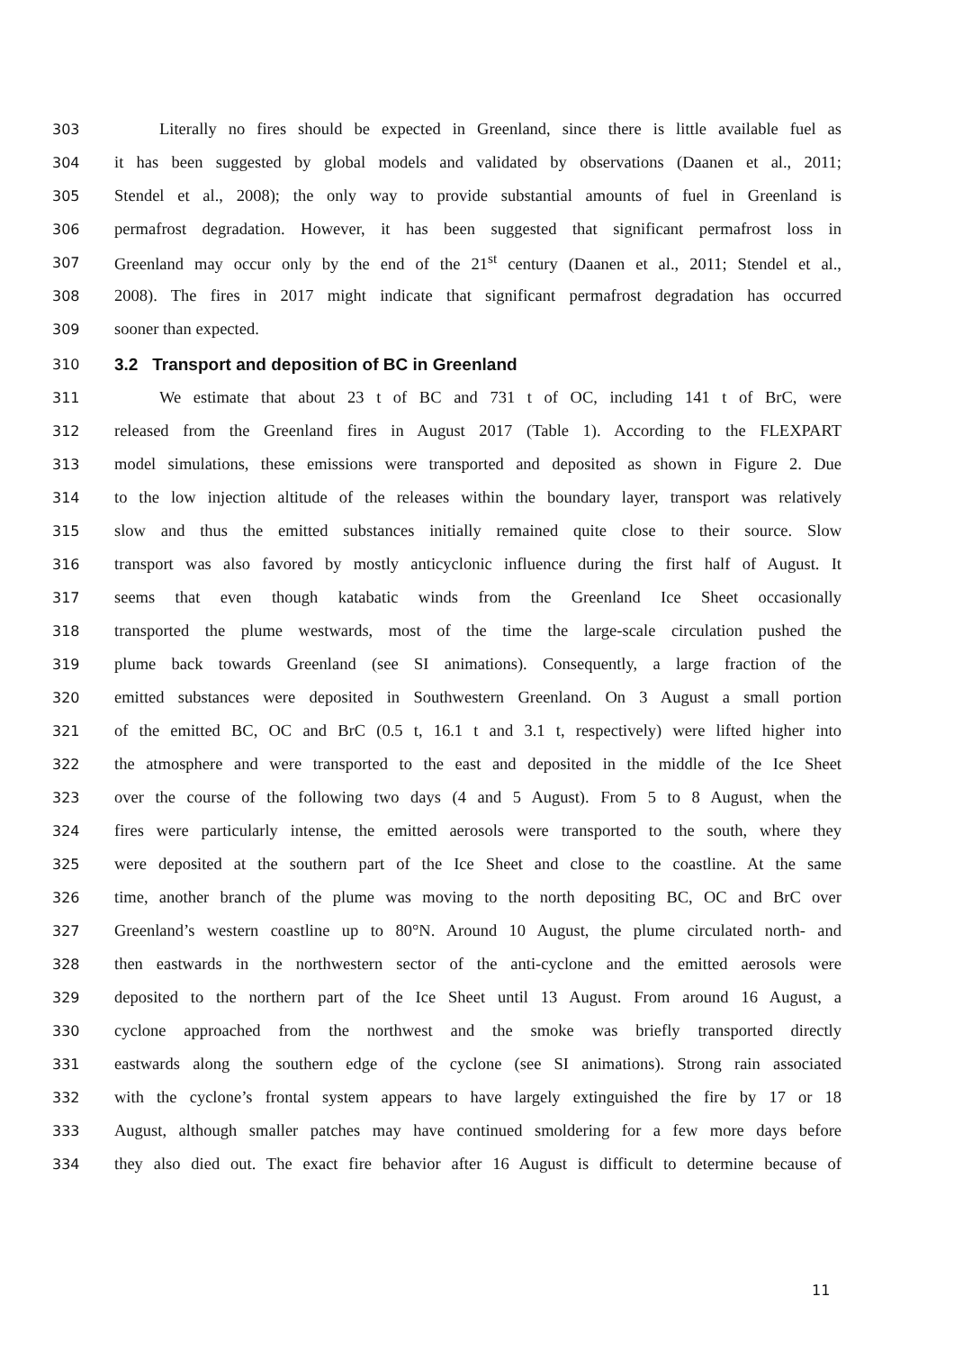303 Literally no fires should be expected in Greenland, since there is little available fuel as
304 it has been suggested by global models and validated by observations (Daanen et al., 2011;
305 Stendel et al., 2008); the only way to provide substantial amounts of fuel in Greenland is
306 permafrost degradation. However, it has been suggested that significant permafrost loss in
307 Greenland may occur only by the end of the 21<sup>st</sup> century (Daanen et al., 2011; Stendel et al.,
308 2008). The fires in 2017 might indicate that significant permafrost degradation has occurred
309 sooner than expected.
310
3.2 Transport and deposition of BC in Greenland
311 We estimate that about 23 t of BC and 731 t of OC, including 141 t of BrC, were
312 released from the Greenland fires in August 2017 (Table 1). According to the FLEXPART
313 model simulations, these emissions were transported and deposited as shown in Figure 2. Due
314 to the low injection altitude of the releases within the boundary layer, transport was relatively
315 slow and thus the emitted substances initially remained quite close to their source. Slow
316 transport was also favored by mostly anticyclonic influence during the first half of August. It
317 seems that even though katabatic winds from the Greenland Ice Sheet occasionally
318 transported the plume westwards, most of the time the large-scale circulation pushed the
319 plume back towards Greenland (see SI animations). Consequently, a large fraction of the
320 emitted substances were deposited in Southwestern Greenland. On 3 August a small portion
321 of the emitted BC, OC and BrC (0.5 t, 16.1 t and 3.1 t, respectively) were lifted higher into
322 the atmosphere and were transported to the east and deposited in the middle of the Ice Sheet
323 over the course of the following two days (4 and 5 August). From 5 to 8 August, when the
324 fires were particularly intense, the emitted aerosols were transported to the south, where they
325 were deposited at the southern part of the Ice Sheet and close to the coastline. At the same
326 time, another branch of the plume was moving to the north depositing BC, OC and BrC over
327 Greenland’s western coastline up to 80°N. Around 10 August, the plume circulated north- and
328 then eastwards in the northwestern sector of the anti-cyclone and the emitted aerosols were
329 deposited to the northern part of the Ice Sheet until 13 August. From around 16 August, a
330 cyclone approached from the northwest and the smoke was briefly transported directly
331 eastwards along the southern edge of the cyclone (see SI animations). Strong rain associated
332 with the cyclone’s frontal system appears to have largely extinguished the fire by 17 or 18
333 August, although smaller patches may have continued smoldering for a few more days before
334 they also died out. The exact fire behavior after 16 August is difficult to determine because of
11